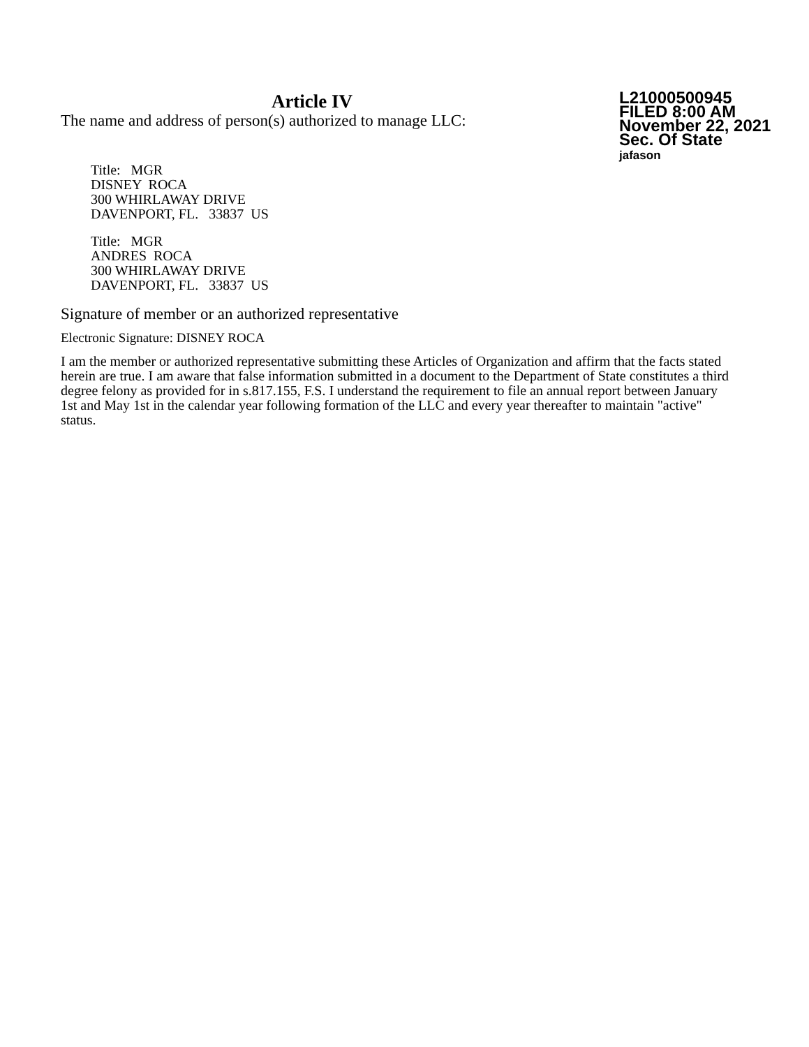Article IV
The name and address of person(s) authorized to manage LLC:
L21000500945
FILED 8:00 AM
November 22, 2021
Sec. Of State
jafason
Title: MGR
DISNEY ROCA
300 WHIRLAWAY DRIVE
DAVENPORT, FL. 33837 US
Title: MGR
ANDRES ROCA
300 WHIRLAWAY DRIVE
DAVENPORT, FL. 33837 US
Signature of member or an authorized representative
Electronic Signature: DISNEY ROCA
I am the member or authorized representative submitting these Articles of Organization and affirm that the facts stated herein are true. I am aware that false information submitted in a document to the Department of State constitutes a third degree felony as provided for in s.817.155, F.S. I understand the requirement to file an annual report between January 1st and May 1st in the calendar year following formation of the LLC and every year thereafter to maintain "active" status.